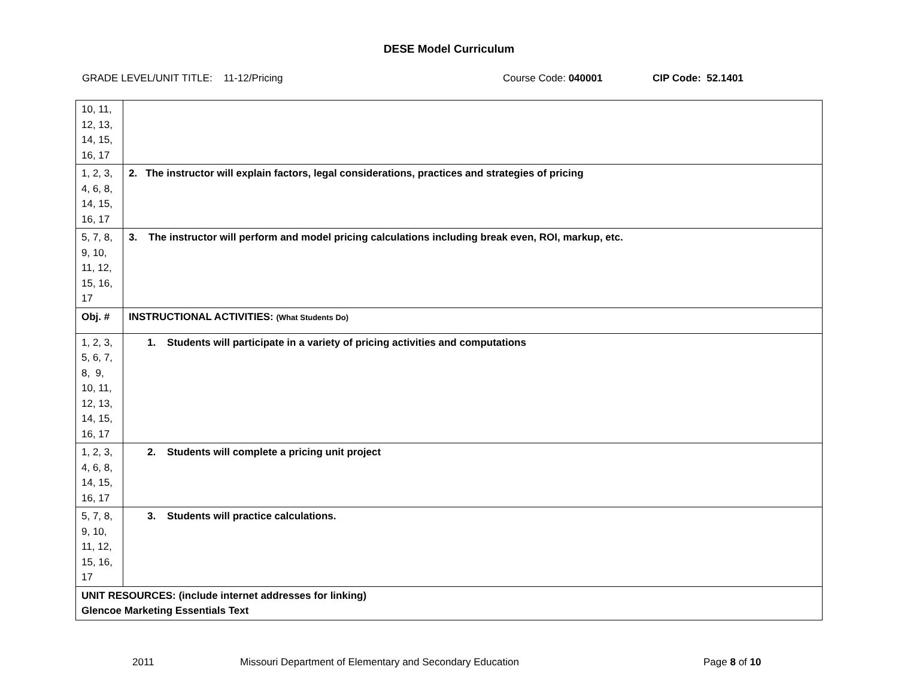DESE Model Curriculum
GRADE LEVEL/UNIT TITLE: 11-12/Pricing Course Code: 040001 CIP Code: 52.1401
| 10, 11, 12, 13, 14, 15, 16, 17 | |
| 1, 2, 3, 4, 6, 8, 14, 15, 16, 17 | 2. The instructor will explain factors, legal considerations, practices and strategies of pricing |
| 5, 7, 8, 9, 10, 11, 12, 15, 16, 17 | 3. The instructor will perform and model pricing calculations including break even, ROI, markup, etc. |
| Obj. # | INSTRUCTIONAL ACTIVITIES: (What Students Do) |
| 1, 2, 3, 5, 6, 7, 8, 9, 10, 11, 12, 13, 14, 15, 16, 17 | 1. Students will participate in a variety of pricing activities and computations |
| 1, 2, 3, 4, 6, 8, 14, 15, 16, 17 | 2. Students will complete a pricing unit project |
| 5, 7, 8, 9, 10, 11, 12, 15, 16, 17 | 3. Students will practice calculations. |
| UNIT RESOURCES: (include internet addresses for linking) Glencoe Marketing Essentials Text | |
2011 Missouri Department of Elementary and Secondary Education Page 8 of 10